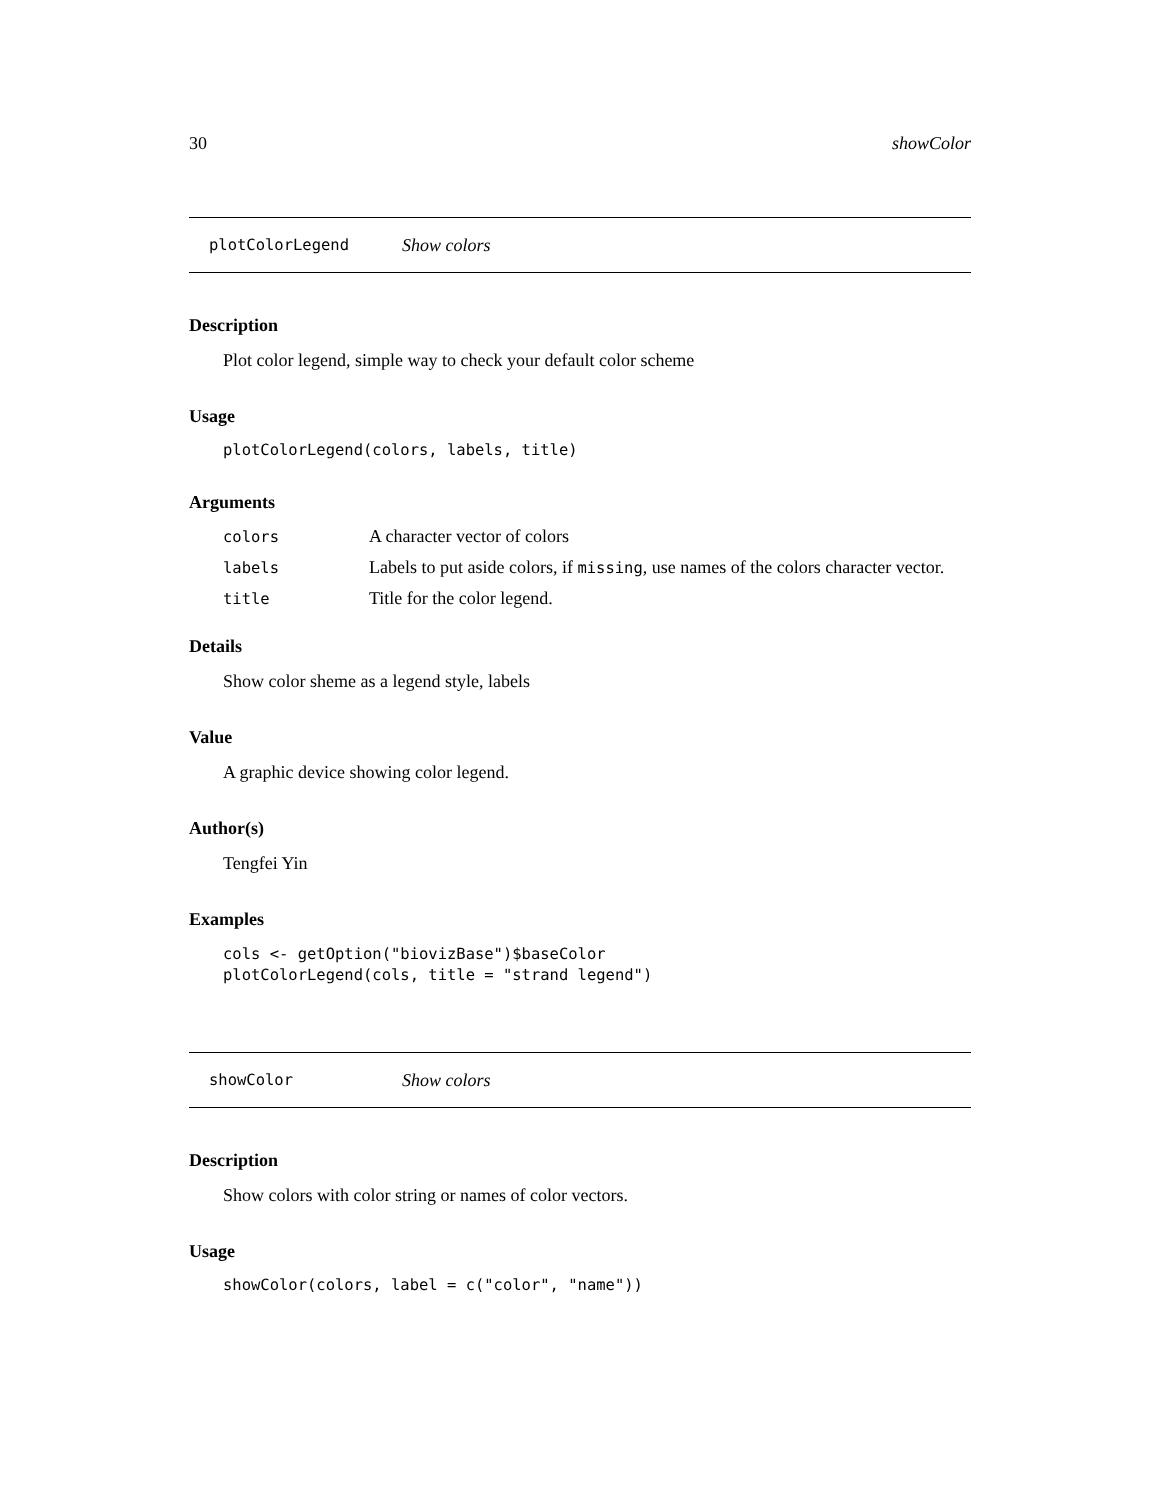30 showColor
plotColorLegend Show colors
Description
Plot color legend, simple way to check your default color scheme
Usage
plotColorLegend(colors, labels, title)
Arguments
| colors | A character vector of colors |
| labels | Labels to put aside colors, if missing , use names of the colors character vector. |
| title | Title for the color legend. |
Details
Show color sheme as a legend style, labels
Value
A graphic device showing color legend.
Author(s)
Tengfei Yin
Examples
cols <- getOption("biovizBase")$baseColor
plotColorLegend(cols, title = "strand legend")
showColor Show colors
Description
Show colors with color string or names of color vectors.
Usage
showColor(colors, label = c("color", "name"))